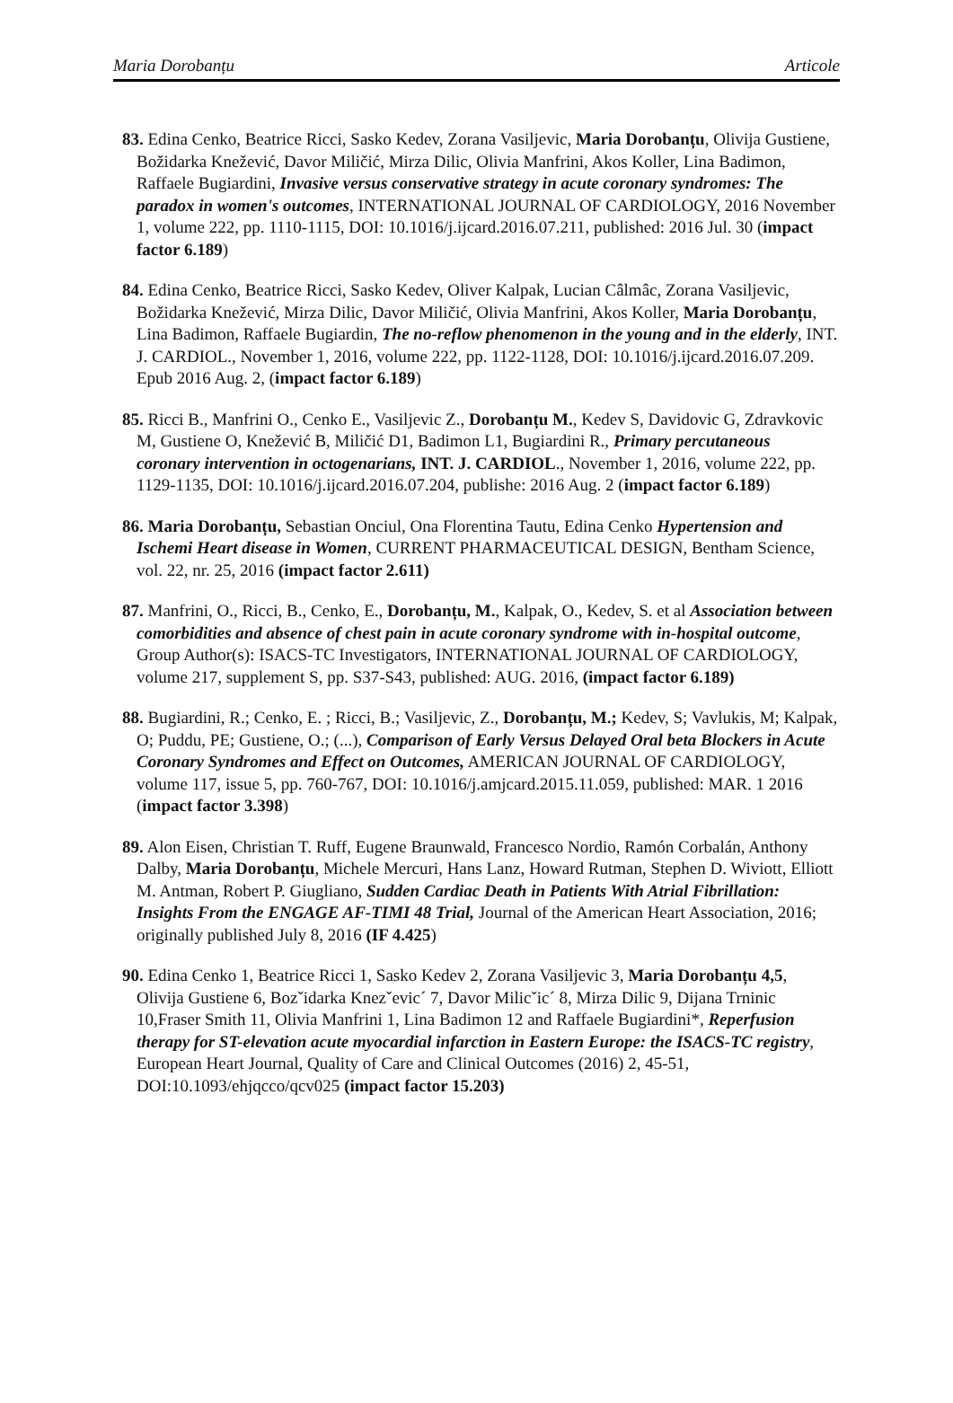Maria Dorobanțu Articole
83. Edina Cenko, Beatrice Ricci, Sasko Kedev, Zorana Vasiljevic, Maria Dorobanțu, Olivija Gustiene, Božidarka Knežević, Davor Miličić, Mirza Dilic, Olivia Manfrini, Akos Koller, Lina Badimon, Raffaele Bugiardini, Invasive versus conservative strategy in acute coronary syndromes: The paradox in women's outcomes, INTERNATIONAL JOURNAL OF CARDIOLOGY, 2016 November 1, volume 222, pp. 1110-1115, DOI: 10.1016/j.ijcard.2016.07.211, published: 2016 Jul. 30 (impact factor 6.189)
84. Edina Cenko, Beatrice Ricci, Sasko Kedev, Oliver Kalpak, Lucian Câlmâc, Zorana Vasiljevic, Božidarka Knežević, Mirza Dilic, Davor Miličić, Olivia Manfrini, Akos Koller, Maria Dorobanțu, Lina Badimon, Raffaele Bugiardin, The no-reflow phenomenon in the young and in the elderly, INT. J. CARDIOL., November 1, 2016, volume 222, pp. 1122-1128, DOI: 10.1016/j.ijcard.2016.07.209. Epub 2016 Aug. 2, (impact factor 6.189)
85. Ricci B., Manfrini O., Cenko E., Vasiljevic Z., Dorobanțu M., Kedev S, Davidovic G, Zdravkovic M, Gustiene O, Knežević B, Miličić D1, Badimon L1, Bugiardini R., Primary percutaneous coronary intervention in octogenarians, INT. J. CARDIOL., November 1, 2016, volume 222, pp. 1129-1135, DOI: 10.1016/j.ijcard.2016.07.204, publishe: 2016 Aug. 2 (impact factor 6.189)
86. Maria Dorobanțu, Sebastian Onciul, Ona Florentina Tautu, Edina Cenko Hypertension and Ischemi Heart disease in Women, CURRENT PHARMACEUTICAL DESIGN, Bentham Science, vol. 22, nr. 25, 2016 (impact factor 2.611)
87. Manfrini, O., Ricci, B., Cenko, E., Dorobanțu, M., Kalpak, O., Kedev, S. et al Association between comorbidities and absence of chest pain in acute coronary syndrome with in-hospital outcome, Group Author(s): ISACS-TC Investigators, INTERNATIONAL JOURNAL OF CARDIOLOGY, volume 217, supplement S, pp. S37-S43, published: AUG. 2016, (impact factor 6.189)
88. Bugiardini, R.; Cenko, E. ; Ricci, B.; Vasiljevic, Z., Dorobanțu, M.; Kedev, S; Vavlukis, M; Kalpak, O; Puddu, PE; Gustiene, O.; (...), Comparison of Early Versus Delayed Oral beta Blockers in Acute Coronary Syndromes and Effect on Outcomes, AMERICAN JOURNAL OF CARDIOLOGY, volume 117, issue 5, pp. 760-767, DOI: 10.1016/j.amjcard.2015.11.059, published: MAR. 1 2016 (impact factor 3.398)
89. Alon Eisen, Christian T. Ruff, Eugene Braunwald, Francesco Nordio, Ramón Corbalán, Anthony Dalby, Maria Dorobanțu, Michele Mercuri, Hans Lanz, Howard Rutman, Stephen D. Wiviott, Elliott M. Antman, Robert P. Giugliano, Sudden Cardiac Death in Patients With Atrial Fibrillation: Insights From the ENGAGE AF-TIMI 48 Trial, Journal of the American Heart Association, 2016; originally published July 8, 2016 (IF 4.425)
90. Edina Cenko 1, Beatrice Ricci 1, Sasko Kedev 2, Zorana Vasiljevic 3, Maria Dorobanțu 4,5, Olivija Gustiene 6, Bozˇidarka Knezˇevic´ 7, Davor Milicˇic´ 8, Mirza Dilic 9, Dijana Trninic 10,Fraser Smith 11, Olivia Manfrini 1, Lina Badimon 12 and Raffaele Bugiardini*, Reperfusion therapy for ST-elevation acute myocardial infarction in Eastern Europe: the ISACS-TC registry, European Heart Journal, Quality of Care and Clinical Outcomes (2016) 2, 45-51, DOI:10.1093/ehjqcco/qcv025 (impact factor 15.203)